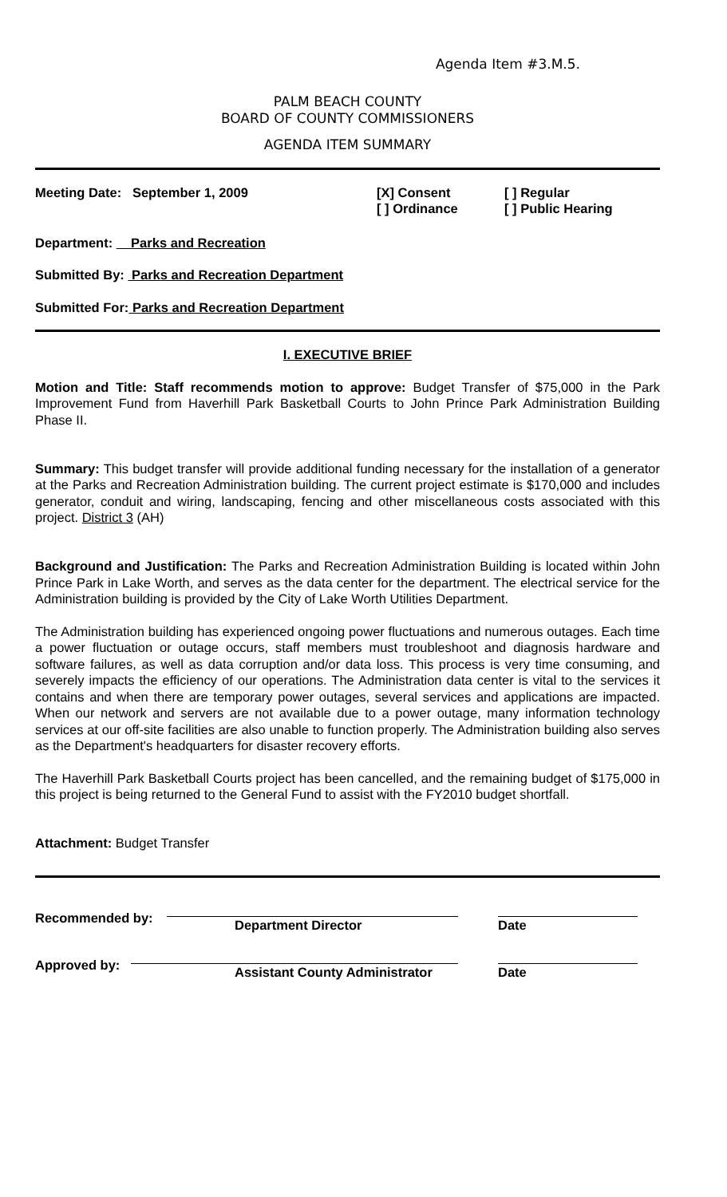Agenda Item #3.M.5.
PALM BEACH COUNTY
BOARD OF COUNTY COMMISSIONERS
AGENDA ITEM SUMMARY
Meeting Date: September 1, 2009 [X] Consent
[ ] Ordinance
[ ] Regular
[ ] Public Hearing
Department: Parks and Recreation
Submitted By: Parks and Recreation Department
Submitted For: Parks and Recreation Department
I. EXECUTIVE BRIEF
Motion and Title: Staff recommends motion to approve: Budget Transfer of $75,000 in the Park Improvement Fund from Haverhill Park Basketball Courts to John Prince Park Administration Building Phase II.
Summary: This budget transfer will provide additional funding necessary for the installation of a generator at the Parks and Recreation Administration building. The current project estimate is $170,000 and includes generator, conduit and wiring, landscaping, fencing and other miscellaneous costs associated with this project. District 3 (AH)
Background and Justification: The Parks and Recreation Administration Building is located within John Prince Park in Lake Worth, and serves as the data center for the department. The electrical service for the Administration building is provided by the City of Lake Worth Utilities Department.
The Administration building has experienced ongoing power fluctuations and numerous outages. Each time a power fluctuation or outage occurs, staff members must troubleshoot and diagnosis hardware and software failures, as well as data corruption and/or data loss. This process is very time consuming, and severely impacts the efficiency of our operations. The Administration data center is vital to the services it contains and when there are temporary power outages, several services and applications are impacted. When our network and servers are not available due to a power outage, many information technology services at our off-site facilities are also unable to function properly. The Administration building also serves as the Department's headquarters for disaster recovery efforts.
The Haverhill Park Basketball Courts project has been cancelled, and the remaining budget of $175,000 in this project is being returned to the General Fund to assist with the FY2010 budget shortfall.
Attachment: Budget Transfer
Recommended by:
Department Director Date
Approved by:
Assistant County Administrator Date